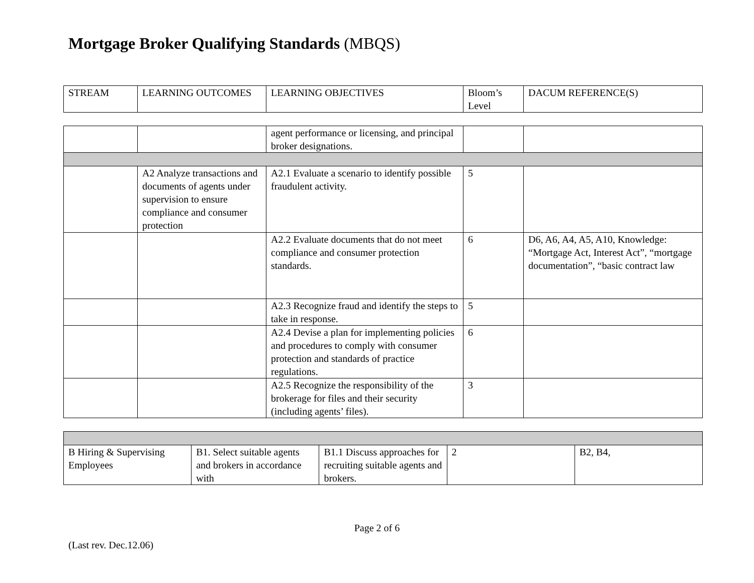Mortgage Broker Qualifying Standards (MBQS)
| STREAM | LEARNING OUTCOMES | LEARNING OBJECTIVES | Bloom’s Level | DACUM REFERENCE(S) |
| | | agent performance or licensing, and principal broker designations. | | |
| | A2 Analyze transactions and documents of agents under supervision to ensure compliance and consumer protection | A2.1 Evaluate a scenario to identify possible fraudulent activity. | 5 | |
| | | A2.2 Evaluate documents that do not meet compliance and consumer protection standards. | 6 | D6, A6, A4, A5, A10, Knowledge: “Mortgage Act, Interest Act”, “mortgage documentation”, “basic contract law |
| | | A2.3 Recognize fraud and identify the steps to take in response. | 5 | |
| | | A2.4 Devise a plan for implementing policies and procedures to comply with consumer protection and standards of practice regulations. | 6 | |
| | | A2.5 Recognize the responsibility of the brokerage for files and their security (including agents’ files). | 3 | |
| B Hiring & Supervising Employees | B1. Select suitable agents and brokers in accordance with | B1.1 Discuss approaches for recruiting suitable agents and brokers. | 2 | B2, B4, |
Page 2 of 6
(Last rev. Dec.12.06)